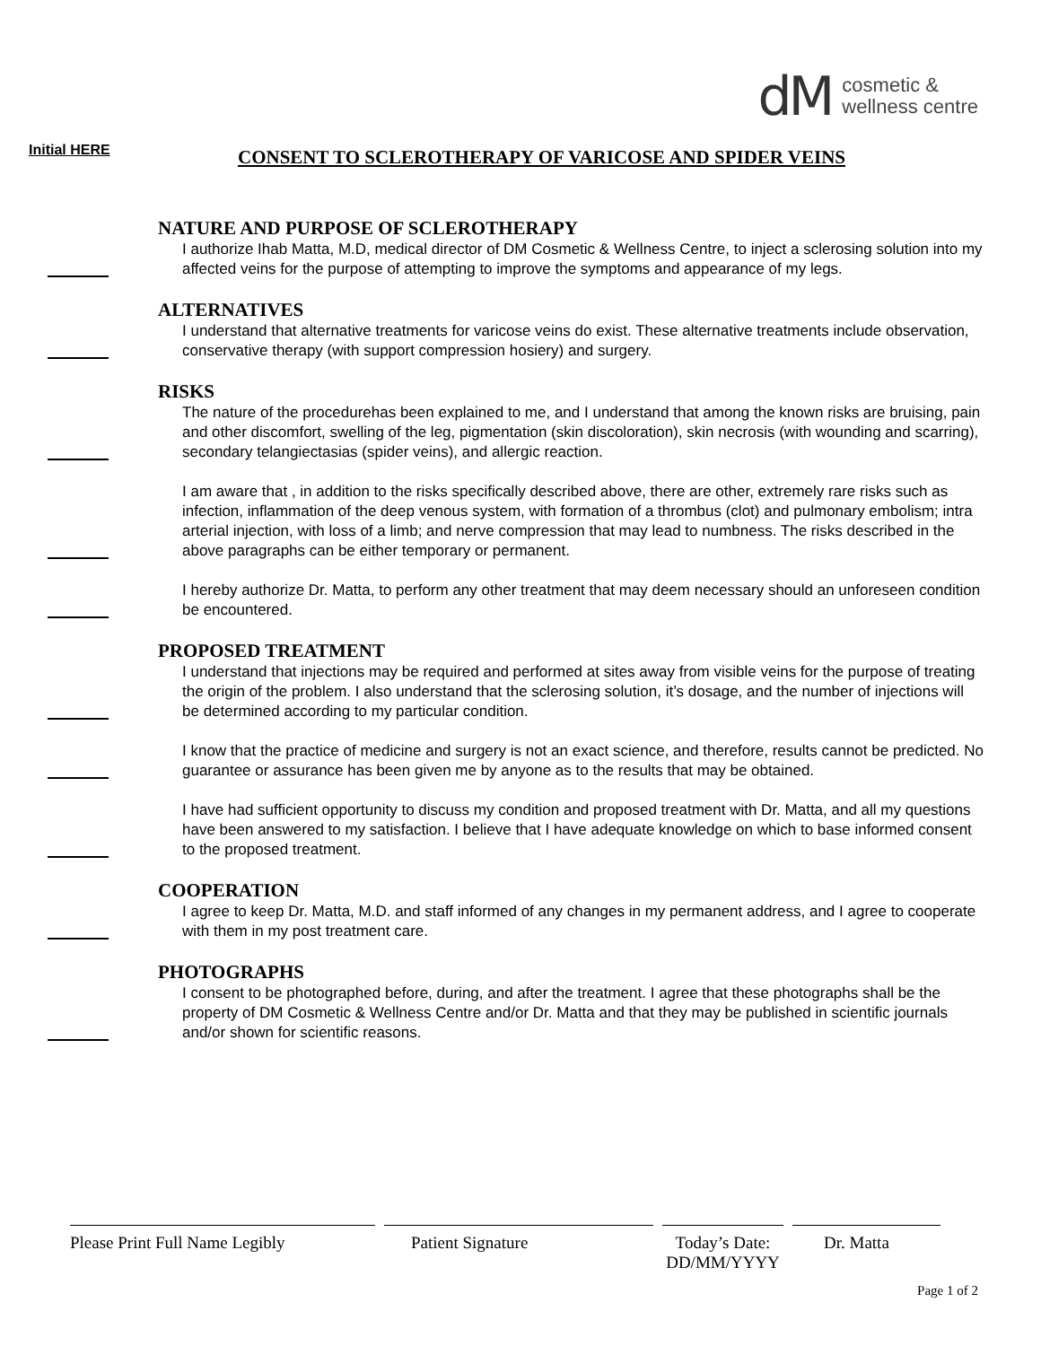dM cosmetic &
wellness centre
Initial HERE
CONSENT TO SCLEROTHERAPY OF VARICOSE AND SPIDER VEINS
NATURE AND PURPOSE OF SCLEROTHERAPY
I authorize Ihab Matta, M.D, medical director of DM Cosmetic & Wellness Centre, to inject a sclerosing solution into my affected veins for the purpose of attempting to improve the symptoms and appearance of my legs.
ALTERNATIVES
I understand that alternative treatments for varicose veins do exist. These alternative treatments include observation, conservative therapy (with support compression hosiery) and surgery.
RISKS
The nature of the procedurehas been explained to me, and I understand that among the known risks are bruising, pain and other discomfort, swelling of the leg, pigmentation (skin discoloration), skin necrosis (with wounding and scarring), secondary telangiectasias (spider veins), and allergic reaction.
I am aware that , in addition to the risks specifically described above, there are other, extremely rare risks such as infection, inflammation of the deep venous system, with formation of a thrombus (clot) and pulmonary embolism; intra arterial injection, with loss of a limb; and nerve compression that may lead to numbness. The risks described in the above paragraphs can be either temporary or permanent.
I hereby authorize Dr. Matta, to perform any other treatment that may deem necessary should an unforeseen condition be encountered.
PROPOSED TREATMENT
I understand that injections may be required and performed at sites away from visible veins for the purpose of treating the origin of the problem. I also understand that the sclerosing solution, it’s dosage, and the number of injections will be determined according to my particular condition.
I know that the practice of medicine and surgery is not an exact science, and therefore, results cannot be predicted. No guarantee or assurance has been given me by anyone as to the results that may be obtained.
I have had sufficient opportunity to discuss my condition and proposed treatment with Dr. Matta, and all my questions have been answered to my satisfaction. I believe that I have adequate knowledge on which to base informed consent to the proposed treatment.
COOPERATION
I agree to keep Dr. Matta, M.D. and staff informed of any changes in my permanent address, and I agree to cooperate with them in my post treatment care.
PHOTOGRAPHS
I consent to be photographed before, during, and after the treatment. I agree that these photographs shall be the property of DM Cosmetic & Wellness Centre and/or Dr. Matta and that they may be published in scientific journals and/or shown for scientific reasons.
Please Print Full Name Legibly
Patient Signature Today’s Date:
DD/MM/YYYY
Dr. Matta
Page 1 of 2